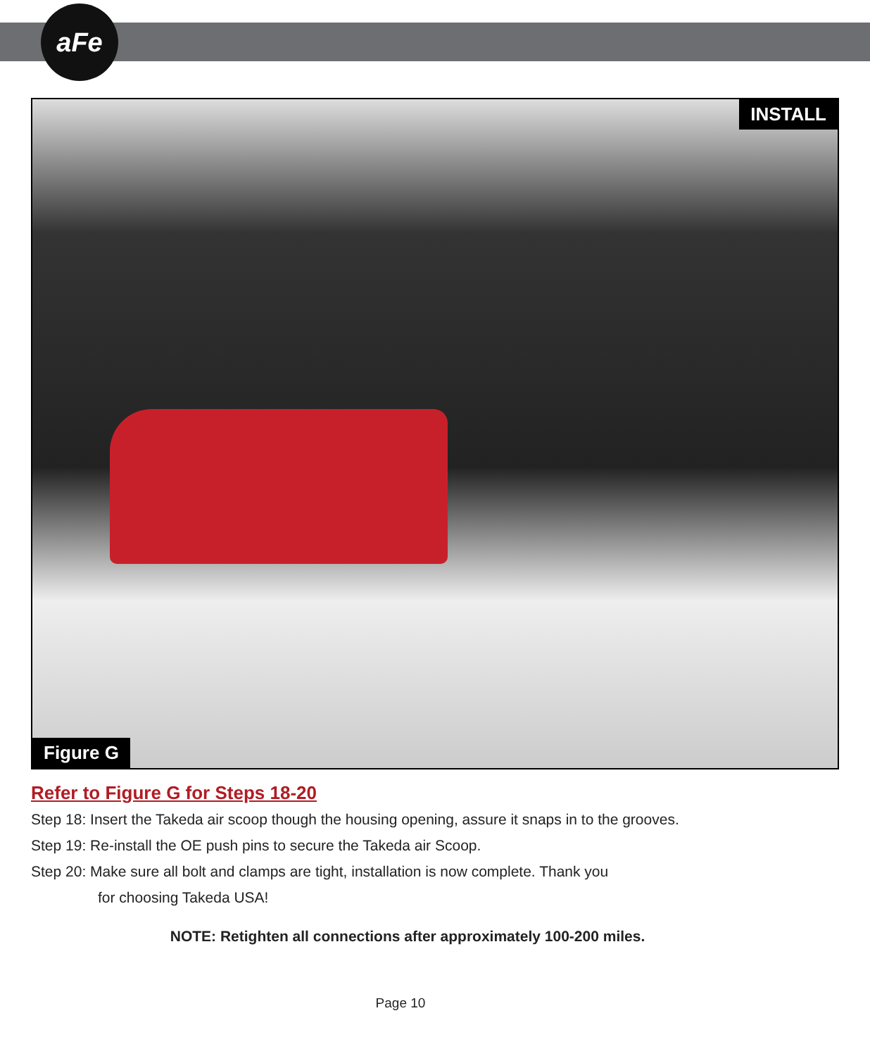aFe
INSTALL
Figure G
Refer to Figure G for Steps 18-20
Step 18: Insert the Takeda air scoop though the housing opening, assure it snaps in to the grooves.
Step 19: Re-install the OE push pins to secure the Takeda air Scoop.
Step 20: Make sure all bolt and clamps are tight, installation is now complete. Thank you
for choosing Takeda USA!
NOTE: Retighten all connections after approximately 100-200 miles.
Page 10